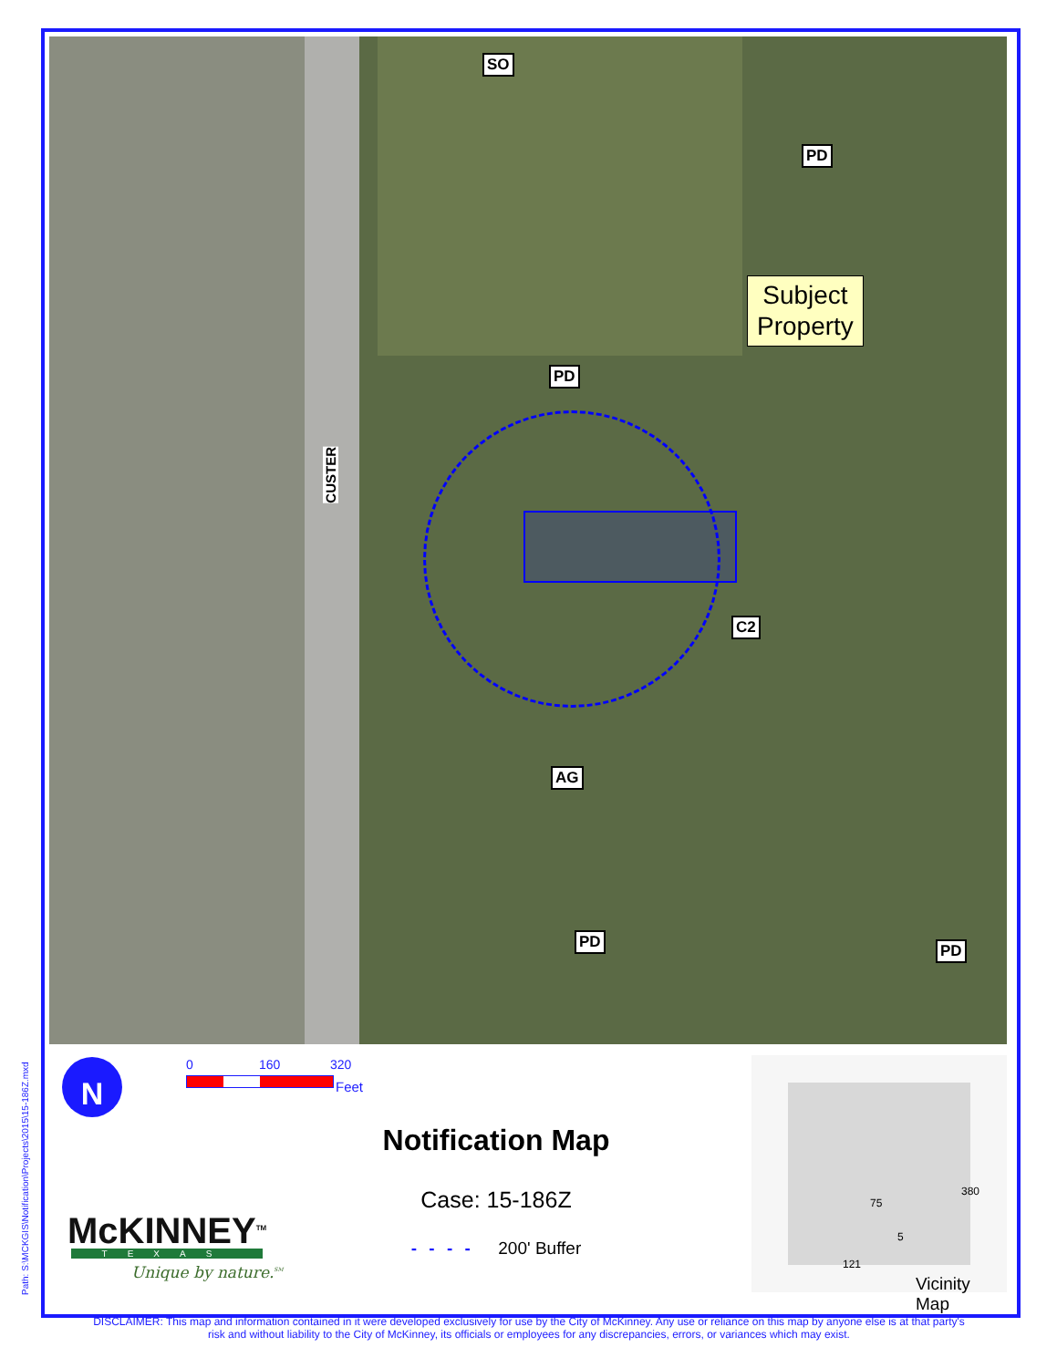Path: S:\MCKGIS\Notification\Projects\2015\15-186Z.mxd
SO
PD
PD
C2
AG
PD PD
CUSTER
Subject
Property
N 0 160 320
Feet
McKINNEY<sup>TM</sup>
TEXAS
Unique by nature.<sup>SM</sup>
Notification Map
Case: 15-186Z
- - - - 200' Buffer
75
380
5
121
Vicinity Map
DISCLAIMER: This map and information contained in it were developed exclusively for use by the City of McKinney. Any use or reliance on this map by anyone else is at that party's risk and without liability to the City of McKinney, its officials or employees for any discrepancies, errors, or variances which may exist.